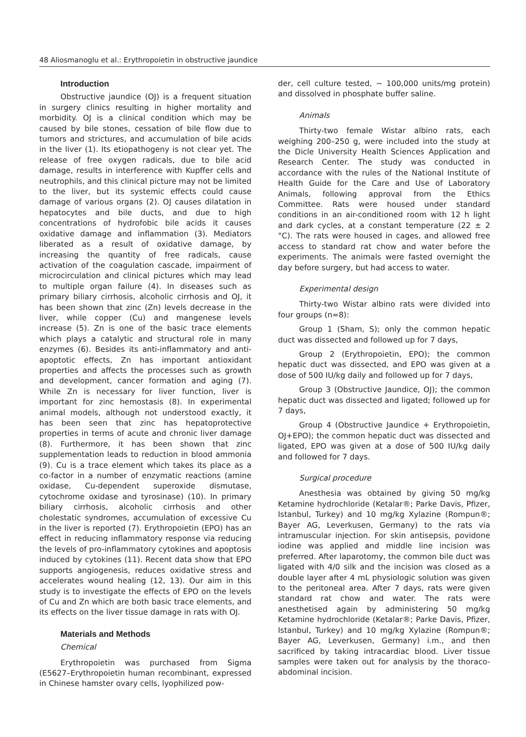48 Aliosmanoglu et al.: Erythropoietin in obstructive jaundice
Introduction
Obstructive jaundice (OJ) is a frequent situation in surgery clinics resulting in higher mortality and morbidity. OJ is a clinical condition which may be caused by bile stones, cessation of bile flow due to tumors and strictures, and accumulation of bile acids in the liver (1). Its etiopathogeny is not clear yet. The release of free oxygen radicals, due to bile acid damage, results in interference with Kupffer cells and neutrophils, and this clinical picture may not be limited to the liver, but its systemic effects could cause damage of various organs (2). OJ causes dilatation in hepatocytes and bile ducts, and due to high concentrations of hydrofobic bile acids it causes oxidative damage and inflammation (3). Mediators liberated as a result of oxidative damage, by increasing the quantity of free radicals, cause activation of the coagulation cascade, impairment of microcirculation and clinical pictures which may lead to multiple organ failure (4). In diseases such as primary biliary cirrhosis, alcoholic cirrhosis and OJ, it has been shown that zinc (Zn) levels decrease in the liver, while copper (Cu) and mangenese levels increase (5). Zn is one of the basic trace elements which plays a catalytic and structural role in many enzymes (6). Besides its anti-inflammatory and anti-apoptotic effects, Zn has important antioxidant properties and affects the processes such as growth and development, cancer formation and aging (7). While Zn is necessary for liver function, liver is important for zinc hemostasis (8). In experimental animal models, although not understood exactly, it has been seen that zinc has hepatoprotective properties in terms of acute and chronic liver damage (8). Furthermore, it has been shown that zinc supplementation leads to reduction in blood ammonia (9). Cu is a trace element which takes its place as a co-factor in a number of enzymatic reactions (amine oxidase, Cu-dependent superoxide dismutase, cytochrome oxidase and tyrosinase) (10). In primary biliary cirrhosis, alcoholic cirrhosis and other cholestatic syndromes, accumulation of excessive Cu in the liver is reported (7). Erythropoietin (EPO) has an effect in reducing inflammatory response via reducing the levels of pro-inflammatory cytokines and apoptosis induced by cytokines (11). Recent data show that EPO supports angiogenesis, reduces oxidative stress and accelerates wound healing (12, 13). Our aim in this study is to investigate the effects of EPO on the levels of Cu and Zn which are both basic trace elements, and its effects on the liver tissue damage in rats with OJ.
Materials and Methods
Chemical
Erythropoietin was purchased from Sigma (E5627–Erythropoietin human recombinant, expressed in Chinese hamster ovary cells, lyophilized pow-
der, cell culture tested, ~ 100,000 units/mg protein) and dissolved in phosphate buffer saline.
Animals
Thirty-two female Wistar albino rats, each weighing 200–250 g, were included into the study at the Dicle University Health Sciences Application and Research Center. The study was conducted in accordance with the rules of the National Institute of Health Guide for the Care and Use of Laboratory Animals, following approval from the Ethics Committee. Rats were housed under standard conditions in an air-conditioned room with 12 h light and dark cycles, at a constant temperature (22 ± 2 °C). The rats were housed in cages, and allowed free access to standard rat chow and water before the experiments. The animals were fasted overnight the day before surgery, but had access to water.
Experimental design
Thirty-two Wistar albino rats were divided into four groups (n=8):
Group 1 (Sham, S); only the common hepatic duct was dissected and followed up for 7 days,
Group 2 (Erythropoietin, EPO); the common hepatic duct was dissected, and EPO was given at a dose of 500 IU/kg daily and followed up for 7 days,
Group 3 (Obstructive Jaundice, OJ); the common hepatic duct was dissected and ligated; followed up for 7 days,
Group 4 (Obstructive Jaundice + Erythropoietin, OJ+EPO); the common hepatic duct was dissected and ligated, EPO was given at a dose of 500 IU/kg daily and followed for 7 days.
Surgical procedure
Anesthesia was obtained by giving 50 mg/kg Ketamine hydrochloride (Ketalar®; Parke Davis, Pfizer, Istanbul, Turkey) and 10 mg/kg Xylazine (Rompun®; Bayer AG, Leverkusen, Germany) to the rats via intramuscular injection. For skin antisepsis, povidone iodine was applied and middle line incision was preferred. After laparotomy, the common bile duct was ligated with 4/0 silk and the incision was closed as a double layer after 4 mL physiologic solution was given to the peritoneal area. After 7 days, rats were given standard rat chow and water. The rats were anesthetised again by administering 50 mg/kg Ketamine hydrochloride (Ketalar®; Parke Davis, Pfizer, Istanbul, Turkey) and 10 mg/kg Xylazine (Rompun®; Bayer AG, Leverkusen, Germany) i.m., and then sacrificed by taking intracardiac blood. Liver tissue samples were taken out for analysis by the thoraco-abdominal incision.